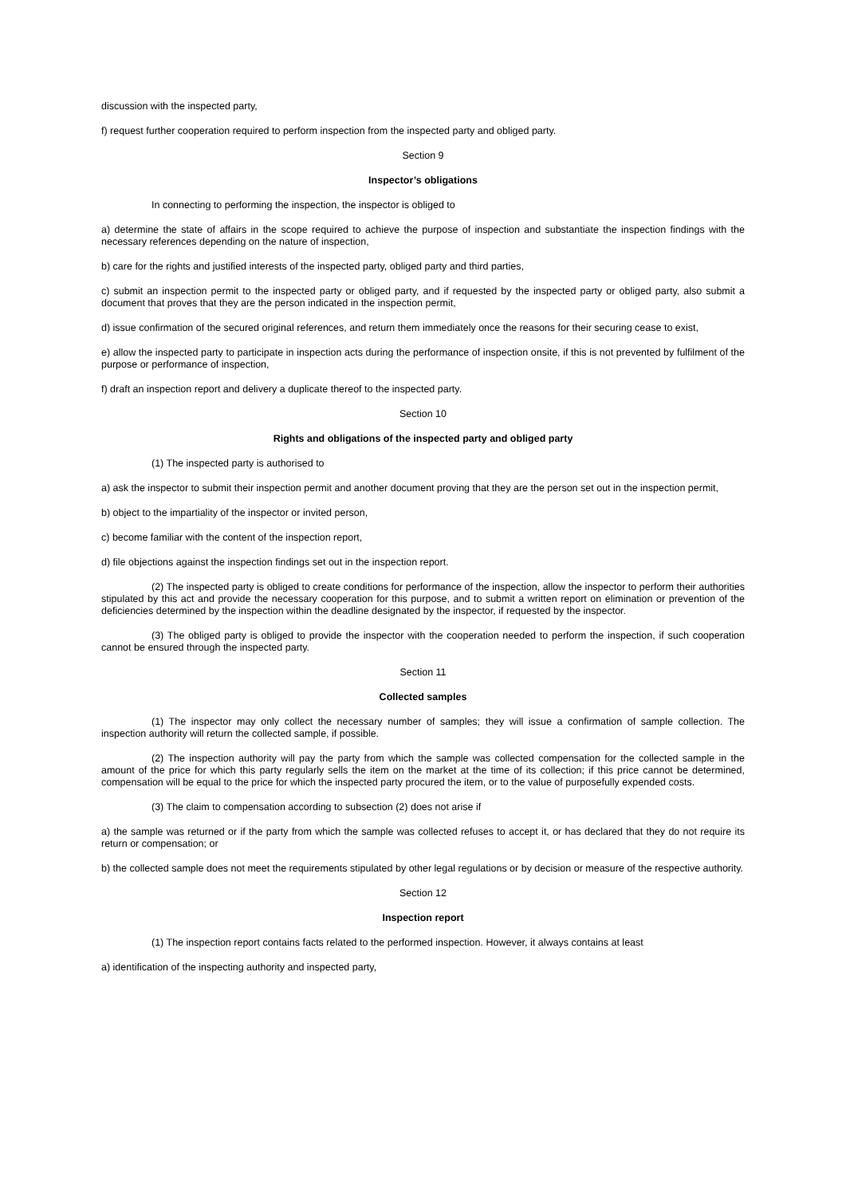discussion with the inspected party,
f) request further cooperation required to perform inspection from the inspected party and obliged party.
Section 9
Inspector’s obligations
In connecting to performing the inspection, the inspector is obliged to
a) determine the state of affairs in the scope required to achieve the purpose of inspection and substantiate the inspection findings with the necessary references depending on the nature of inspection,
b) care for the rights and justified interests of the inspected party, obliged party and third parties,
c) submit an inspection permit to the inspected party or obliged party, and if requested by the inspected party or obliged party, also submit a document that proves that they are the person indicated in the inspection permit,
d) issue confirmation of the secured original references, and return them immediately once the reasons for their securing cease to exist,
e) allow the inspected party to participate in inspection acts during the performance of inspection onsite, if this is not prevented by fulfilment of the purpose or performance of inspection,
f) draft an inspection report and delivery a duplicate thereof to the inspected party.
Section 10
Rights and obligations of the inspected party and obliged party
(1) The inspected party is authorised to
a) ask the inspector to submit their inspection permit and another document proving that they are the person set out in the inspection permit,
b) object to the impartiality of the inspector or invited person,
c) become familiar with the content of the inspection report,
d) file objections against the inspection findings set out in the inspection report.
(2) The inspected party is obliged to create conditions for performance of the inspection, allow the inspector to perform their authorities stipulated by this act and provide the necessary cooperation for this purpose, and to submit a written report on elimination or prevention of the deficiencies determined by the inspection within the deadline designated by the inspector, if requested by the inspector.
(3) The obliged party is obliged to provide the inspector with the cooperation needed to perform the inspection, if such cooperation cannot be ensured through the inspected party.
Section 11
Collected samples
(1) The inspector may only collect the necessary number of samples; they will issue a confirmation of sample collection. The inspection authority will return the collected sample, if possible.
(2) The inspection authority will pay the party from which the sample was collected compensation for the collected sample in the amount of the price for which this party regularly sells the item on the market at the time of its collection; if this price cannot be determined, compensation will be equal to the price for which the inspected party procured the item, or to the value of purposefully expended costs.
(3) The claim to compensation according to subsection (2) does not arise if
a) the sample was returned or if the party from which the sample was collected refuses to accept it, or has declared that they do not require its return or compensation; or
b) the collected sample does not meet the requirements stipulated by other legal regulations or by decision or measure of the respective authority.
Section 12
Inspection report
(1) The inspection report contains facts related to the performed inspection. However, it always contains at least
a) identification of the inspecting authority and inspected party,